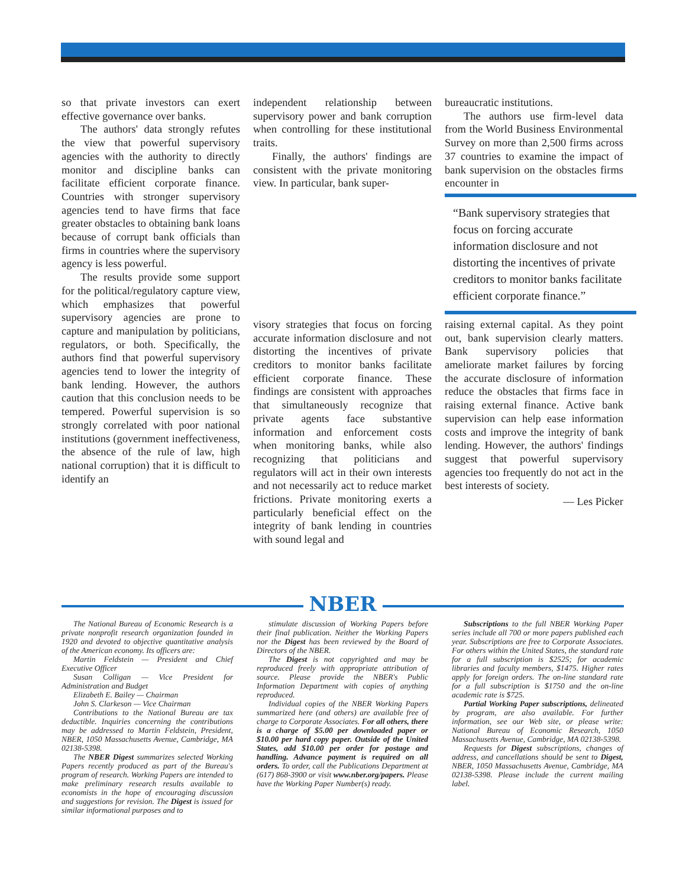so that private investors can exert effective governance over banks.
The authors' data strongly refutes the view that powerful supervisory agencies with the authority to directly monitor and discipline banks can facilitate efficient corporate finance. Countries with stronger supervisory agencies tend to have firms that face greater obstacles to obtaining bank loans because of corrupt bank officials than firms in countries where the supervisory agency is less powerful.
The results provide some support for the political/regulatory capture view, which emphasizes that powerful supervisory agencies are prone to capture and manipulation by politicians, regulators, or both. Specifically, the authors find that powerful supervisory agencies tend to lower the integrity of bank lending. However, the authors caution that this conclusion needs to be tempered. Powerful supervision is so strongly correlated with poor national institutions (government ineffectiveness, the absence of the rule of law, high national corruption) that it is difficult to identify an
independent relationship between supervisory power and bank corruption when controlling for these institutional traits.
Finally, the authors' findings are consistent with the private monitoring view. In particular, bank super-
bureaucratic institutions.
The authors use firm-level data from the World Business Environmental Survey on more than 2,500 firms across 37 countries to examine the impact of bank supervision on the obstacles firms encounter in
“Bank supervisory strategies that focus on forcing accurate information disclosure and not distorting the incentives of private creditors to monitor banks facilitate efficient corporate finance.”
visory strategies that focus on forcing accurate information disclosure and not distorting the incentives of private creditors to monitor banks facilitate efficient corporate finance. These findings are consistent with approaches that simultaneously recognize that private agents face substantive information and enforcement costs when monitoring banks, while also recognizing that politicians and regulators will act in their own interests and not necessarily act to reduce market frictions. Private monitoring exerts a particularly beneficial effect on the integrity of bank lending in countries with sound legal and
raising external capital. As they point out, bank supervision clearly matters. Bank supervisory policies that ameliorate market failures by forcing the accurate disclosure of information reduce the obstacles that firms face in raising external finance. Active bank supervision can help ease information costs and improve the integrity of bank lending. However, the authors' findings suggest that powerful supervisory agencies too frequently do not act in the best interests of society.
— Les Picker
NBER
The National Bureau of Economic Research is a private nonprofit research organization founded in 1920 and devoted to objective quantitative analysis of the American economy. Its officers are:
Martin Feldstein — President and Chief Executive Officer
Susan Colligan — Vice President for Administration and Budget
Elizabeth E. Bailey — Chairman
John S. Clarkeson — Vice Chairman
Contributions to the National Bureau are tax deductible. Inquiries concerning the contributions may be addressed to Martin Feldstein, President, NBER, 1050 Massachusetts Avenue, Cambridge, MA 02138-5398.
The NBER Digest summarizes selected Working Papers recently produced as part of the Bureau's program of research. Working Papers are intended to make preliminary research results available to economists in the hope of encouraging discussion and suggestions for revision. The Digest is issued for similar informational purposes and to
stimulate discussion of Working Papers before their final publication. Neither the Working Papers nor the Digest has been reviewed by the Board of Directors of the NBER.
The Digest is not copyrighted and may be reproduced freely with appropriate attribution of source. Please provide the NBER's Public Information Department with copies of anything reproduced.
Individual copies of the NBER Working Papers summarized here (and others) are available free of charge to Corporate Associates. For all others, there is a charge of $5.00 per downloaded paper or $10.00 per hard copy paper. Outside of the United States, add $10.00 per order for postage and handling. Advance payment is required on all orders. To order, call the Publications Department at (617) 868-3900 or visit www.nber.org/papers. Please have the Working Paper Number(s) ready.
Subscriptions to the full NBER Working Paper series include all 700 or more papers published each year. Subscriptions are free to Corporate Associates. For others within the United States, the standard rate for a full subscription is $2525; for academic libraries and faculty members, $1475. Higher rates apply for foreign orders. The on-line standard rate for a full subscription is $1750 and the on-line academic rate is $725.
Partial Working Paper subscriptions, delineated by program, are also available. For further information, see our Web site, or please write: National Bureau of Economic Research, 1050 Massachusetts Avenue, Cambridge, MA 02138-5398.
Requests for Digest subscriptions, changes of address, and cancellations should be sent to Digest, NBER, 1050 Massachusetts Avenue, Cambridge, MA 02138-5398. Please include the current mailing label.